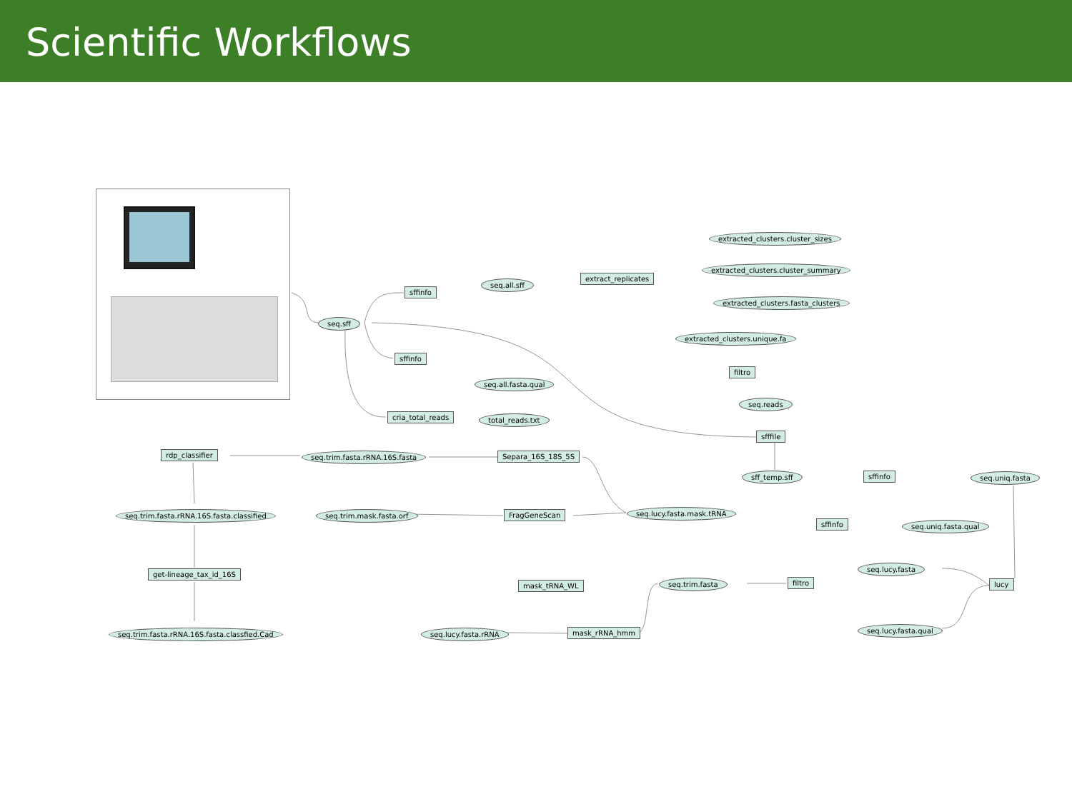Scientific Workflows
extracted_clusters.cluster_sizes
extracted_clusters.cluster_summary
extract_replicates
seq.all.sff
sffinfo
extracted_clusters.fasta_clusters
seq.sff
extracted_clusters.unique.fa
sffinfo
filtro
seq.all.fasta.qual
seq.reads
cria_total_reads total_reads.txt
sfffile
rdp_classifier seq.trim.fasta.rRNA.16S.fasta Separa_16S_18S_5S
sff_temp.sff sffinfo seq.uniq.fasta
seq.lucy.fasta.mask.tRNA
seq.trim.fasta.rRNA.16S.fasta.classified seq.trim.mask.fasta.orf FragGeneScan
sffinfo seq.uniq.fasta.qual
seq.lucy.fasta
get-lineage_tax_id_16S
seq.trim.fasta filtro lucy
mask_tRNA_WL
seq.lucy.fasta.qual
seq.trim.fasta.rRNA.16S.fasta.classfied.Cad seq.lucy.fasta.rRNA mask_rRNA_hmm